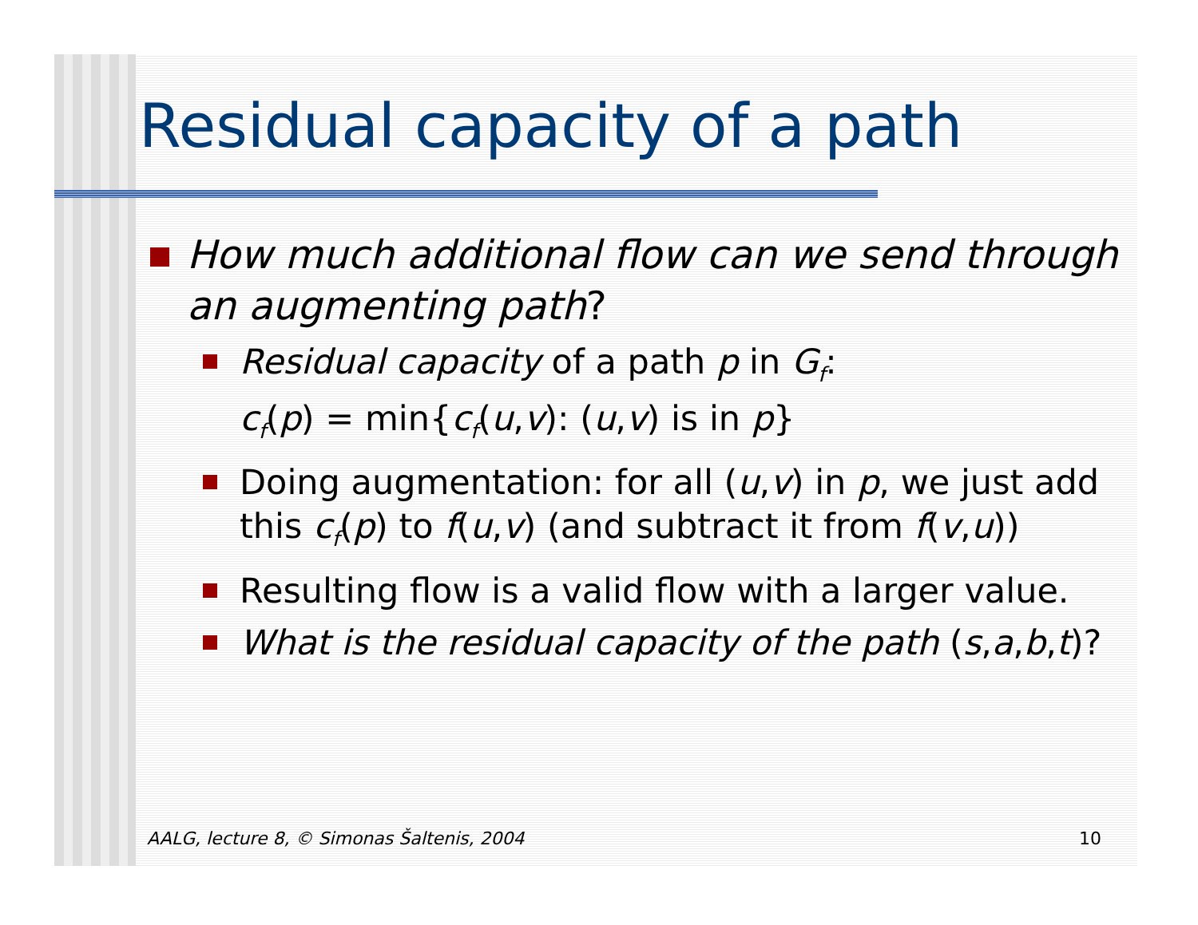Residual capacity of a path
How much additional flow can we send through an augmenting path?
Residual capacity of a path p in G<sub>f</sub>:
c<sub>f</sub>(p) = min{c<sub>f</sub>(u,v): (u,v) is in p}
Doing augmentation: for all (u,v) in p, we just add this c<sub>f</sub>(p) to f(u,v) (and subtract it from f(v,u))
Resulting flow is a valid flow with a larger value.
What is the residual capacity of the path (s,a,b,t)?
AALG, lecture 8, © Simonas Šaltenis, 2004 10